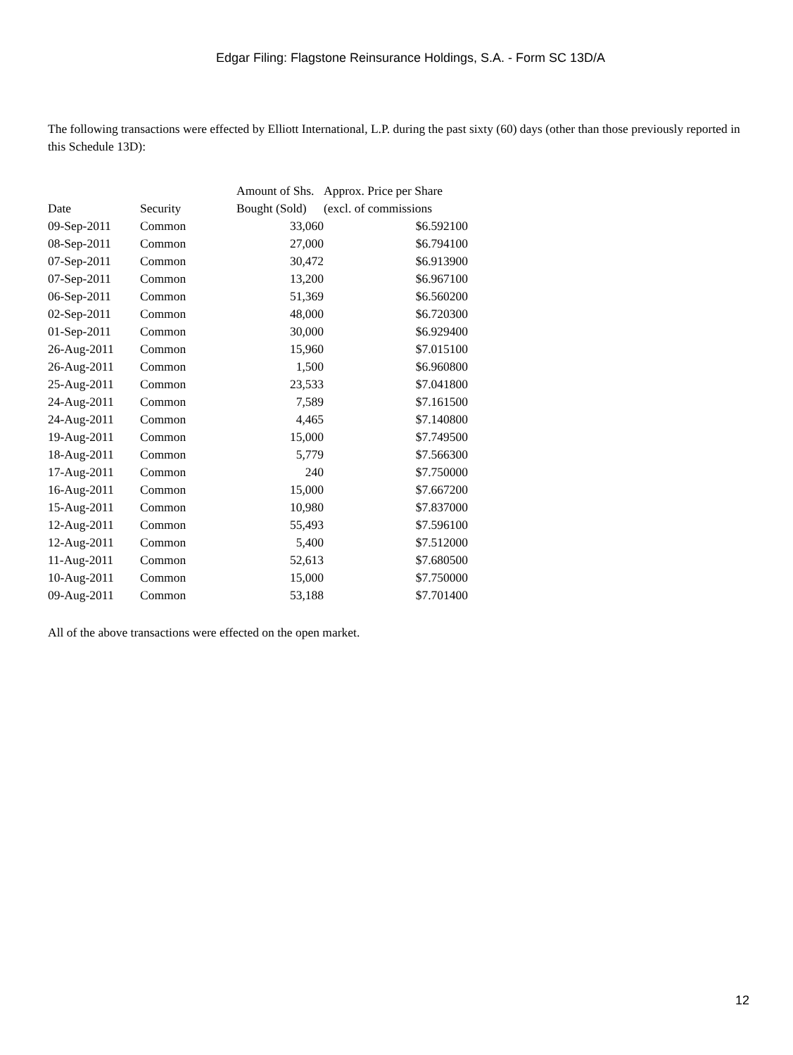Edgar Filing: Flagstone Reinsurance Holdings, S.A. - Form SC 13D/A
The following transactions were effected by Elliott International, L.P. during the past sixty (60) days (other than those previously reported in this Schedule 13D):
| Date | Security | Amount of Shs. Bought (Sold) | Approx. Price per Share (excl. of commissions |
| --- | --- | --- | --- |
| 09-Sep-2011 | Common | 33,060 | $6.592100 |
| 08-Sep-2011 | Common | 27,000 | $6.794100 |
| 07-Sep-2011 | Common | 30,472 | $6.913900 |
| 07-Sep-2011 | Common | 13,200 | $6.967100 |
| 06-Sep-2011 | Common | 51,369 | $6.560200 |
| 02-Sep-2011 | Common | 48,000 | $6.720300 |
| 01-Sep-2011 | Common | 30,000 | $6.929400 |
| 26-Aug-2011 | Common | 15,960 | $7.015100 |
| 26-Aug-2011 | Common | 1,500 | $6.960800 |
| 25-Aug-2011 | Common | 23,533 | $7.041800 |
| 24-Aug-2011 | Common | 7,589 | $7.161500 |
| 24-Aug-2011 | Common | 4,465 | $7.140800 |
| 19-Aug-2011 | Common | 15,000 | $7.749500 |
| 18-Aug-2011 | Common | 5,779 | $7.566300 |
| 17-Aug-2011 | Common | 240 | $7.750000 |
| 16-Aug-2011 | Common | 15,000 | $7.667200 |
| 15-Aug-2011 | Common | 10,980 | $7.837000 |
| 12-Aug-2011 | Common | 55,493 | $7.596100 |
| 12-Aug-2011 | Common | 5,400 | $7.512000 |
| 11-Aug-2011 | Common | 52,613 | $7.680500 |
| 10-Aug-2011 | Common | 15,000 | $7.750000 |
| 09-Aug-2011 | Common | 53,188 | $7.701400 |
All of the above transactions were effected on the open market.
12